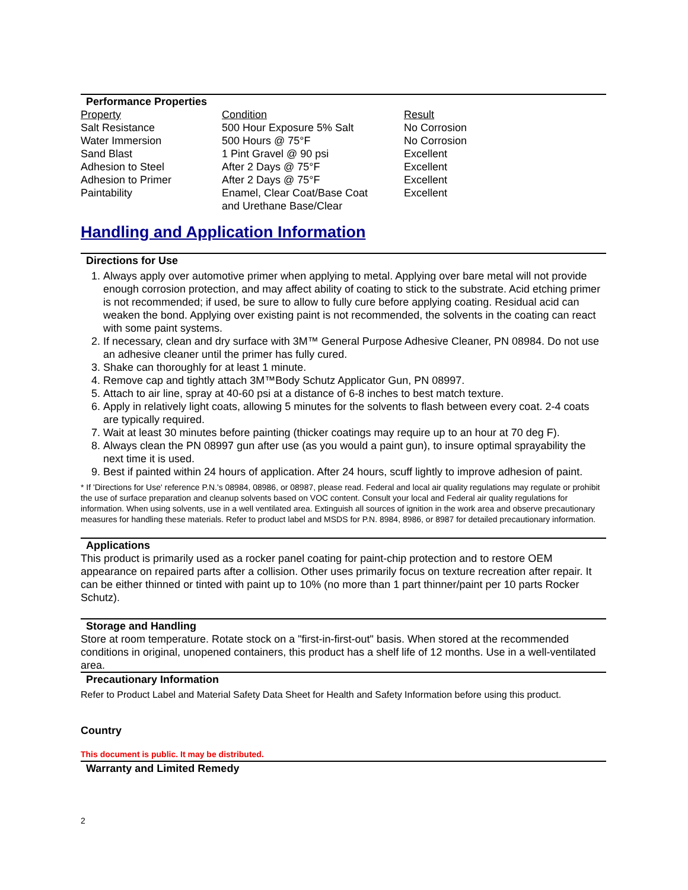Performance Properties
| Property | Condition | Result |
| Salt Resistance | 500 Hour Exposure 5% Salt | No Corrosion |
| Water Immersion | 500 Hours @ 75°F | No Corrosion |
| Sand Blast | 1 Pint Gravel @ 90 psi | Excellent |
| Adhesion to Steel | After 2 Days @ 75°F | Excellent |
| Adhesion to Primer | After 2 Days @ 75°F | Excellent |
| Paintability | Enamel, Clear Coat/Base Coat and Urethane Base/Clear | Excellent |
Handling and Application Information
Directions for Use
1. Always apply over automotive primer when applying to metal. Applying over bare metal will not provide enough corrosion protection, and may affect ability of coating to stick to the substrate. Acid etching primer is not recommended; if used, be sure to allow to fully cure before applying coating. Residual acid can weaken the bond. Applying over existing paint is not recommended, the solvents in the coating can react with some paint systems.
2. If necessary, clean and dry surface with 3M™ General Purpose Adhesive Cleaner, PN 08984. Do not use an adhesive cleaner until the primer has fully cured.
3. Shake can thoroughly for at least 1 minute.
4. Remove cap and tightly attach 3M™Body Schutz Applicator Gun, PN 08997.
5. Attach to air line, spray at 40-60 psi at a distance of 6-8 inches to best match texture.
6. Apply in relatively light coats, allowing 5 minutes for the solvents to flash between every coat. 2-4 coats are typically required.
7. Wait at least 30 minutes before painting (thicker coatings may require up to an hour at 70 deg F).
8. Always clean the PN 08997 gun after use (as you would a paint gun), to insure optimal sprayability the next time it is used.
9. Best if painted within 24 hours of application. After 24 hours, scuff lightly to improve adhesion of paint.
* If 'Directions for Use' reference P.N.'s 08984, 08986, or 08987, please read. Federal and local air quality regulations may regulate or prohibit the use of surface preparation and cleanup solvents based on VOC content. Consult your local and Federal air quality regulations for information. When using solvents, use in a well ventilated area. Extinguish all sources of ignition in the work area and observe precautionary measures for handling these materials. Refer to product label and MSDS for P.N. 8984, 8986, or 8987 for detailed precautionary information.
Applications
This product is primarily used as a rocker panel coating for paint-chip protection and to restore OEM appearance on repaired parts after a collision. Other uses primarily focus on texture recreation after repair. It can be either thinned or tinted with paint up to 10% (no more than 1 part thinner/paint per 10 parts Rocker Schutz).
Storage and Handling
Store at room temperature. Rotate stock on a "first-in-first-out" basis. When stored at the recommended conditions in original, unopened containers, this product has a shelf life of 12 months. Use in a well-ventilated area.
Precautionary Information
Refer to Product Label and Material Safety Data Sheet for Health and Safety Information before using this product.
Country
This document is public. It may be distributed.
Warranty and Limited Remedy
2